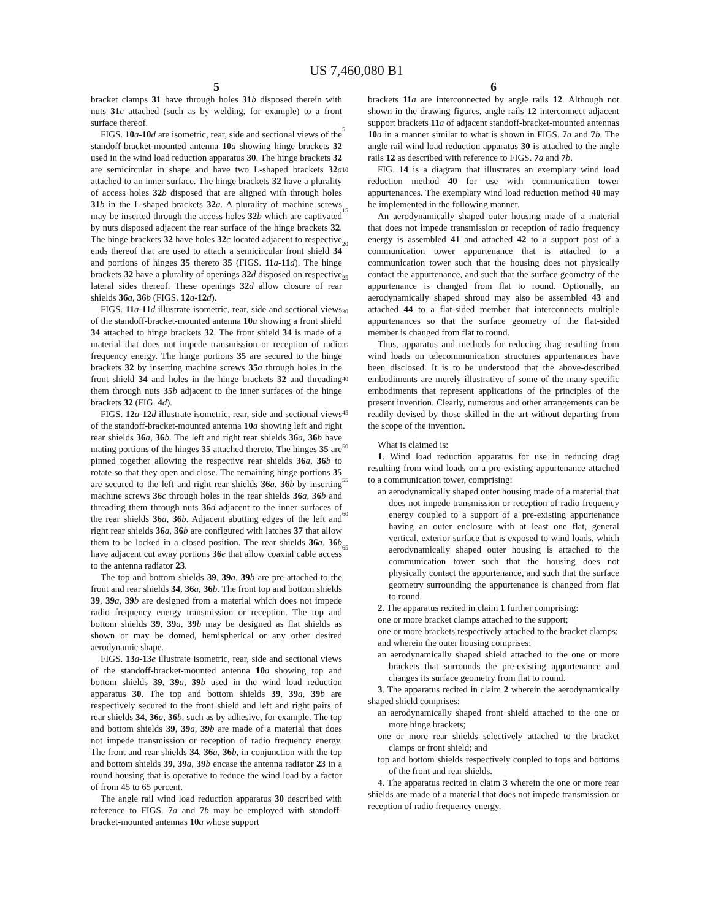US 7,460,080 B1
5
bracket clamps 31 have through holes 31 b disposed therein with nuts 31 c attached (such as by welding, for example) to a front surface thereof.
FIGS. 10 a-10 d are isometric, rear, side and sectional views of the standoff-bracket-mounted antenna 10 a showing hinge brackets 32 used in the wind load reduction apparatus 30. The hinge brackets 32 are semicircular in shape and have two L-shaped brackets 32 a attached to an inner surface. The hinge brackets 32 have a plurality of access holes 32 b disposed that are aligned with through holes 31 b in the L-shaped brackets 32 a. A plurality of machine screws may be inserted through the access holes 32 b which are captivated by nuts disposed adjacent the rear surface of the hinge brackets 32. The hinge brackets 32 have holes 32 c located adjacent to respective ends thereof that are used to attach a semicircular front shield 34 and portions of hinges 35 thereto 35 (FIGS. 11 a-11 d). The hinge brackets 32 have a plurality of openings 32 d disposed on respective lateral sides thereof. These openings 32 d allow closure of rear shields 36 a, 36 b (FIGS. 12 a-12 d).
FIGS. 11 a-11 d illustrate isometric, rear, side and sectional views of the standoff-bracket-mounted antenna 10 a showing a front shield 34 attached to hinge brackets 32. The front shield 34 is made of a material that does not impede transmission or reception of radio frequency energy. The hinge portions 35 are secured to the hinge brackets 32 by inserting machine screws 35 a through holes in the front shield 34 and holes in the hinge brackets 32 and threading them through nuts 35 b adjacent to the inner surfaces of the hinge brackets 32 (FIG. 4 d).
FIGS. 12 a-12 d illustrate isometric, rear, side and sectional views of the standoff-bracket-mounted antenna 10 a showing left and right rear shields 36 a, 36 b. The left and right rear shields 36 a, 36 b have mating portions of the hinges 35 attached thereto. The hinges 35 are pinned together allowing the respective rear shields 36 a, 36 b to rotate so that they open and close. The remaining hinge portions 35 are secured to the left and right rear shields 36 a, 36 b by inserting machine screws 36 c through holes in the rear shields 36 a, 36 b and threading them through nuts 36 d adjacent to the inner surfaces of the rear shields 36 a, 36 b. Adjacent abutting edges of the left and right rear shields 36 a, 36 b are configured with latches 37 that allow them to be locked in a closed position. The rear shields 36 a, 36 b have adjacent cut away portions 36 e that allow coaxial cable access to the antenna radiator 23.
The top and bottom shields 39, 39 a, 39 b are pre-attached to the front and rear shields 34, 36 a, 36 b. The front top and bottom shields 39, 39 a, 39 b are designed from a material which does not impede radio frequency energy transmission or reception. The top and bottom shields 39, 39 a, 39 b may be designed as flat shields as shown or may be domed, hemispherical or any other desired aerodynamic shape.
FIGS. 13 a-13 e illustrate isometric, rear, side and sectional views of the standoff-bracket-mounted antenna 10 a showing top and bottom shields 39, 39 a, 39 b used in the wind load reduction apparatus 30. The top and bottom shields 39, 39 a, 39 b are respectively secured to the front shield and left and right pairs of rear shields 34, 36 a, 36 b, such as by adhesive, for example. The top and bottom shields 39, 39 a, 39 b are made of a material that does not impede transmission or reception of radio frequency energy. The front and rear shields 34, 36 a, 36 b, in conjunction with the top and bottom shields 39, 39 a, 39 b encase the antenna radiator 23 in a round housing that is operative to reduce the wind load by a factor of from 45 to 65 percent.
The angle rail wind load reduction apparatus 30 described with reference to FIGS. 7 a and 7 b may be employed with standoff-bracket-mounted antennas 10 a whose support
5
10
15
20
25
30
35
40
45
50
55
60
65
6
brackets 11 a are interconnected by angle rails 12. Although not shown in the drawing figures, angle rails 12 interconnect adjacent support brackets 11 a of adjacent standoff-bracket-mounted antennas 10 a in a manner similar to what is shown in FIGS. 7 a and 7 b. The angle rail wind load reduction apparatus 30 is attached to the angle rails 12 as described with reference to FIGS. 7 a and 7 b.
FIG. 14 is a diagram that illustrates an exemplary wind load reduction method 40 for use with communication tower appurtenances. The exemplary wind load reduction method 40 may be implemented in the following manner.
An aerodynamically shaped outer housing made of a material that does not impede transmission or reception of radio frequency energy is assembled 41 and attached 42 to a support post of a communication tower appurtenance that is attached to a communication tower such that the housing does not physically contact the appurtenance, and such that the surface geometry of the appurtenance is changed from flat to round. Optionally, an aerodynamically shaped shroud may also be assembled 43 and attached 44 to a flat-sided member that interconnects multiple appurtenances so that the surface geometry of the flat-sided member is changed from flat to round.
Thus, apparatus and methods for reducing drag resulting from wind loads on telecommunication structures appurtenances have been disclosed. It is to be understood that the above-described embodiments are merely illustrative of some of the many specific embodiments that represent applications of the principles of the present invention. Clearly, numerous and other arrangements can be readily devised by those skilled in the art without departing from the scope of the invention.
What is claimed is:
1. Wind load reduction apparatus for use in reducing drag resulting from wind loads on a pre-existing appurtenance attached to a communication tower, comprising:
an aerodynamically shaped outer housing made of a material that does not impede transmission or reception of radio frequency energy coupled to a support of a pre-existing appurtenance having an outer enclosure with at least one flat, general vertical, exterior surface that is exposed to wind loads, which aerodynamically shaped outer housing is attached to the communication tower such that the housing does not physically contact the appurtenance, and such that the surface geometry surrounding the appurtenance is changed from flat to round.
2. The apparatus recited in claim 1 further comprising:
one or more bracket clamps attached to the support;
one or more brackets respectively attached to the bracket clamps;
and wherein the outer housing comprises:
an aerodynamically shaped shield attached to the one or more brackets that surrounds the pre-existing appurtenance and changes its surface geometry from flat to round.
3. The apparatus recited in claim 2 wherein the aerodynamically shaped shield comprises:
an aerodynamically shaped front shield attached to the one or more hinge brackets;
one or more rear shields selectively attached to the bracket clamps or front shield; and
top and bottom shields respectively coupled to tops and bottoms of the front and rear shields.
4. The apparatus recited in claim 3 wherein the one or more rear shields are made of a material that does not impede transmission or reception of radio frequency energy.